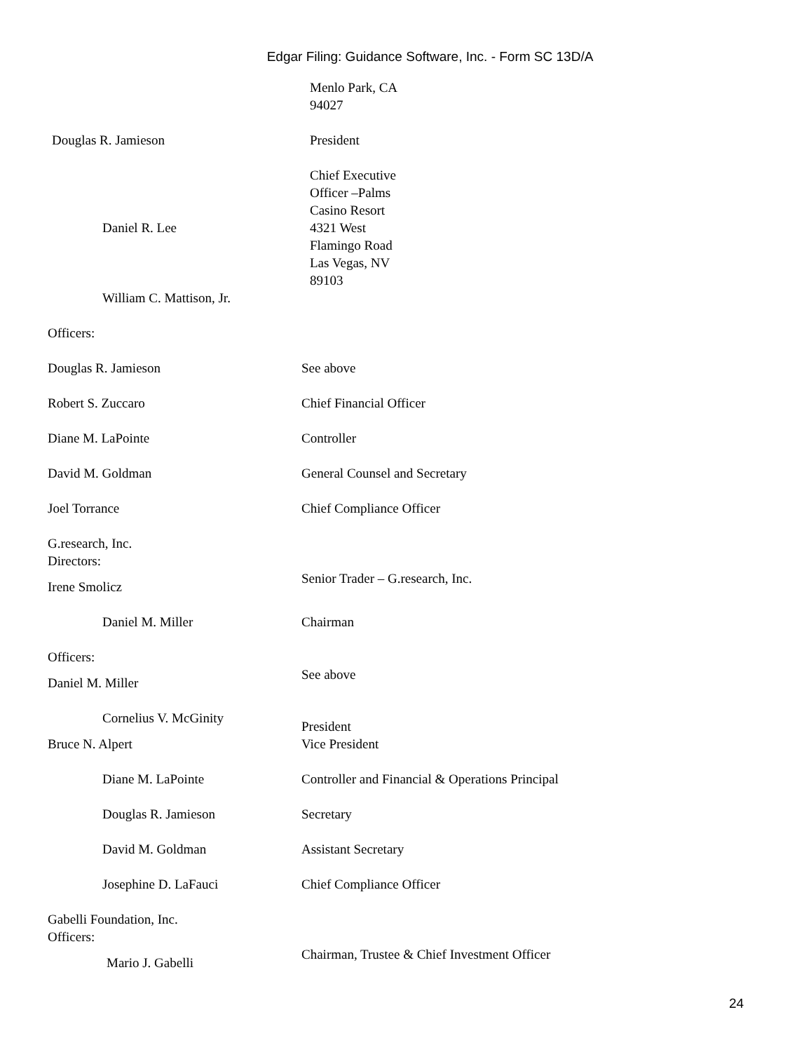Edgar Filing: Guidance Software, Inc. - Form SC 13D/A
| | Menlo Park, CA 94027 |
| Douglas R. Jamieson | President |
| Daniel R. Lee | Chief Executive Officer –Palms Casino Resort 4321 West Flamingo Road Las Vegas, NV 89103 |
| William C. Mattison, Jr. | |
| Officers: | |
| Douglas R. Jamieson | See above |
| Robert S. Zuccaro | Chief Financial Officer |
| Diane M. LaPointe | Controller |
| David M. Goldman | General Counsel and Secretary |
| Joel Torrance | Chief Compliance Officer |
| G.research, Inc. Directors: | |
| Irene Smolicz | Senior Trader – G.research, Inc. |
| Daniel M. Miller | Chairman |
| Officers: | |
| Daniel M. Miller | See above |
| Cornelius V. McGinity | President |
| Bruce N. Alpert | Vice President |
| Diane M. LaPointe | Controller and Financial & Operations Principal |
| Douglas R. Jamieson | Secretary |
| David M. Goldman | Assistant Secretary |
| Josephine D. LaFauci | Chief Compliance Officer |
| Gabelli Foundation, Inc. Officers: | |
| Mario J. Gabelli | Chairman, Trustee & Chief Investment Officer |
24